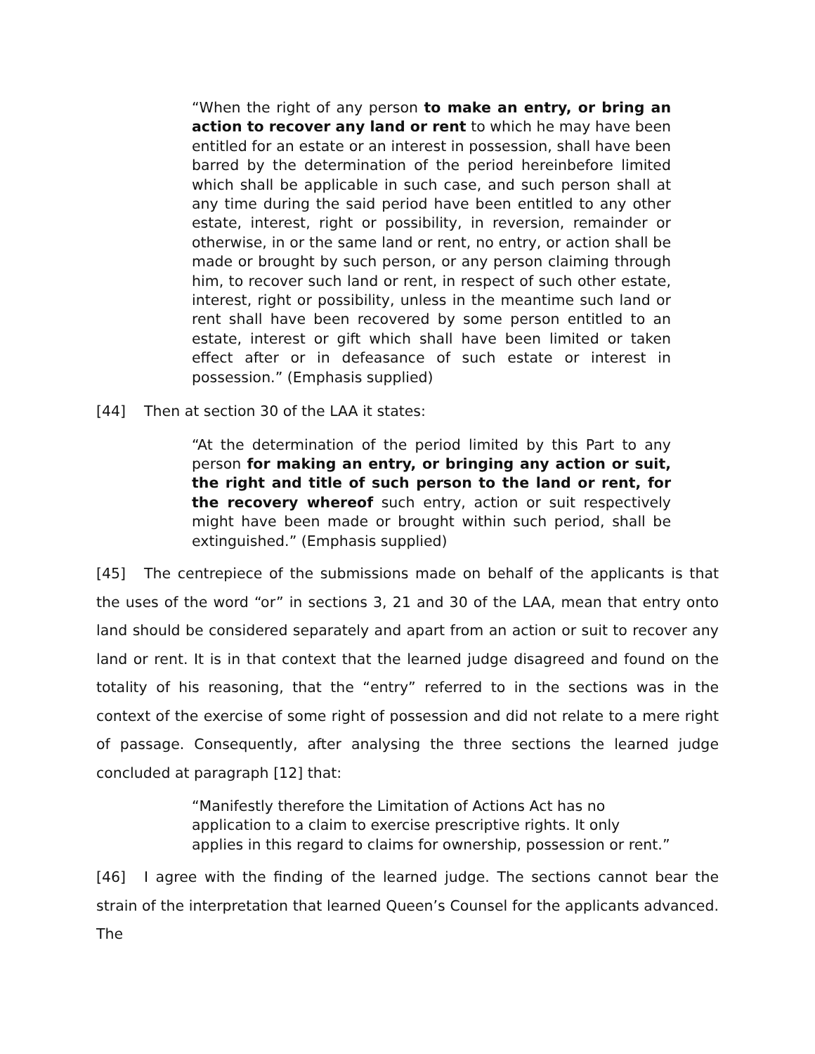“When the right of any person to make an entry, or bring an action to recover any land or rent to which he may have been entitled for an estate or an interest in possession, shall have been barred by the determination of the period hereinbefore limited which shall be applicable in such case, and such person shall at any time during the said period have been entitled to any other estate, interest, right or possibility, in reversion, remainder or otherwise, in or the same land or rent, no entry, or action shall be made or brought by such person, or any person claiming through him, to recover such land or rent, in respect of such other estate, interest, right or possibility, unless in the meantime such land or rent shall have been recovered by some person entitled to an estate, interest or gift which shall have been limited or taken effect after or in defeasance of such estate or interest in possession.” (Emphasis supplied)
[44] Then at section 30 of the LAA it states:
“At the determination of the period limited by this Part to any person for making an entry, or bringing any action or suit, the right and title of such person to the land or rent, for the recovery whereof such entry, action or suit respectively might have been made or brought within such period, shall be extinguished.” (Emphasis supplied)
[45] The centrepiece of the submissions made on behalf of the applicants is that the uses of the word “or” in sections 3, 21 and 30 of the LAA, mean that entry onto land should be considered separately and apart from an action or suit to recover any land or rent. It is in that context that the learned judge disagreed and found on the totality of his reasoning, that the “entry” referred to in the sections was in the context of the exercise of some right of possession and did not relate to a mere right of passage. Consequently, after analysing the three sections the learned judge concluded at paragraph [12] that:
“Manifestly therefore the Limitation of Actions Act has no application to a claim to exercise prescriptive rights. It only applies in this regard to claims for ownership, possession or rent.”
[46] I agree with the finding of the learned judge. The sections cannot bear the strain of the interpretation that learned Queen’s Counsel for the applicants advanced. The